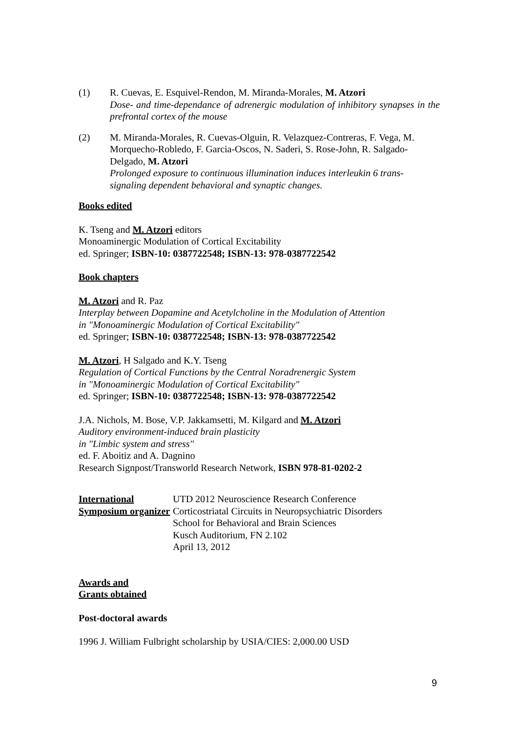(1) R. Cuevas, E. Esquivel-Rendon, M. Miranda-Morales, M. Atzori
Dose- and time-dependance of adrenergic modulation of inhibitory synapses in the prefrontal cortex of the mouse
(2) M. Miranda-Morales, R. Cuevas-Olguin, R. Velazquez-Contreras, F. Vega, M. Morquecho-Robledo, F. Garcia-Oscos, N. Saderi, S. Rose-John, R. Salgado-Delgado, M. Atzori
Prolonged exposure to continuous illumination induces interleukin 6 trans-signaling dependent behavioral and synaptic changes.
Books edited
K. Tseng and M. Atzori editors
Monoaminergic Modulation of Cortical Excitability
ed. Springer; ISBN-10: 0387722548; ISBN-13: 978-0387722542
Book chapters
M. Atzori and R. Paz
Interplay between Dopamine and Acetylcholine in the Modulation of Attention
in "Monoaminergic Modulation of Cortical Excitability"
ed. Springer; ISBN-10: 0387722548; ISBN-13: 978-0387722542
M. Atzori, H Salgado and K.Y. Tseng
Regulation of Cortical Functions by the Central Noradrenergic System
in "Monoaminergic Modulation of Cortical Excitability"
ed. Springer; ISBN-10: 0387722548; ISBN-13: 978-0387722542
J.A. Nichols, M. Bose, V.P. Jakkamsetti, M. Kilgard and M. Atzori
Auditory environment-induced brain plasticity
in "Limbic system and stress"
ed. F. Aboitiz and A. Dagnino
Research Signpost/Transworld Research Network, ISBN 978-81-0202-2
International Symposium organizer
UTD 2012 Neuroscience Research Conference
Corticostriatal Circuits in Neuropsychiatric Disorders
School for Behavioral and Brain Sciences
Kusch Auditorium, FN 2.102
April 13, 2012
Awards and
Grants obtained
Post-doctoral awards
1996 J. William Fulbright scholarship by USIA/CIES: 2,000.00 USD
9